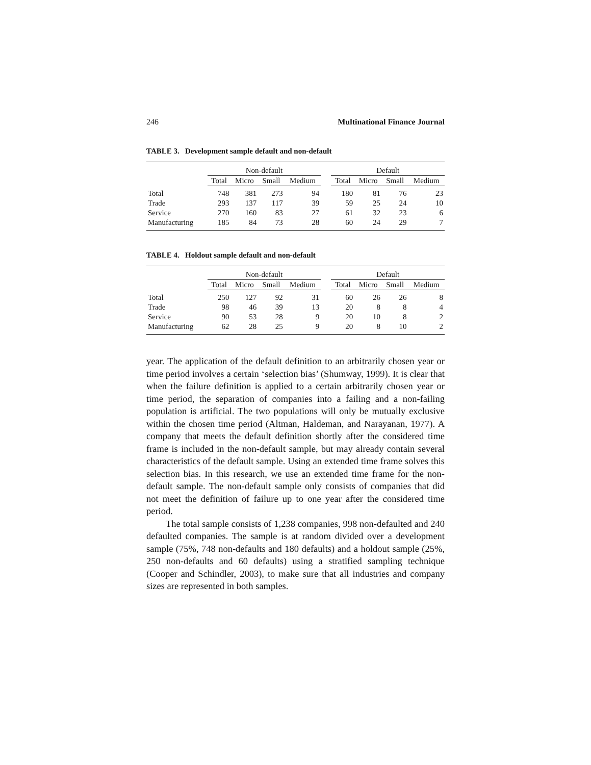246 Multinational Finance Journal
TABLE 3. Development sample default and non-default
| | Non-default | | | | | Default | | | |
| --- | --- | --- | --- | --- | --- | --- | --- | --- | --- |
| | Total | Micro | Small | Medium | | Total | Micro | Small | Medium |
| Total | 748 | 381 | 273 | 94 | | 180 | 81 | 76 | 23 |
| Trade | 293 | 137 | 117 | 39 | | 59 | 25 | 24 | 10 |
| Service | 270 | 160 | 83 | 27 | | 61 | 32 | 23 | 6 |
| Manufacturing | 185 | 84 | 73 | 28 | | 60 | 24 | 29 | 7 |
TABLE 4. Holdout sample default and non-default
| | Non-default | | | | | Default | | | |
| --- | --- | --- | --- | --- | --- | --- | --- | --- | --- |
| | Total | Micro | Small | Medium | | Total | Micro | Small | Medium |
| Total | 250 | 127 | 92 | 31 | | 60 | 26 | 26 | 8 |
| Trade | 98 | 46 | 39 | 13 | | 20 | 8 | 8 | 4 |
| Service | 90 | 53 | 28 | 9 | | 20 | 10 | 8 | 2 |
| Manufacturing | 62 | 28 | 25 | 9 | | 20 | 8 | 10 | 2 |
year. The application of the default definition to an arbitrarily chosen year or time period involves a certain ‘selection bias’ (Shumway, 1999). It is clear that when the failure definition is applied to a certain arbitrarily chosen year or time period, the separation of companies into a failing and a non-failing population is artificial. The two populations will only be mutually exclusive within the chosen time period (Altman, Haldeman, and Narayanan, 1977). A company that meets the default definition shortly after the considered time frame is included in the non-default sample, but may already contain several characteristics of the default sample. Using an extended time frame solves this selection bias. In this research, we use an extended time frame for the non-default sample. The non-default sample only consists of companies that did not meet the definition of failure up to one year after the considered time period.
The total sample consists of 1,238 companies, 998 non-defaulted and 240 defaulted companies. The sample is at random divided over a development sample (75%, 748 non-defaults and 180 defaults) and a holdout sample (25%, 250 non-defaults and 60 defaults) using a stratified sampling technique (Cooper and Schindler, 2003), to make sure that all industries and company sizes are represented in both samples.